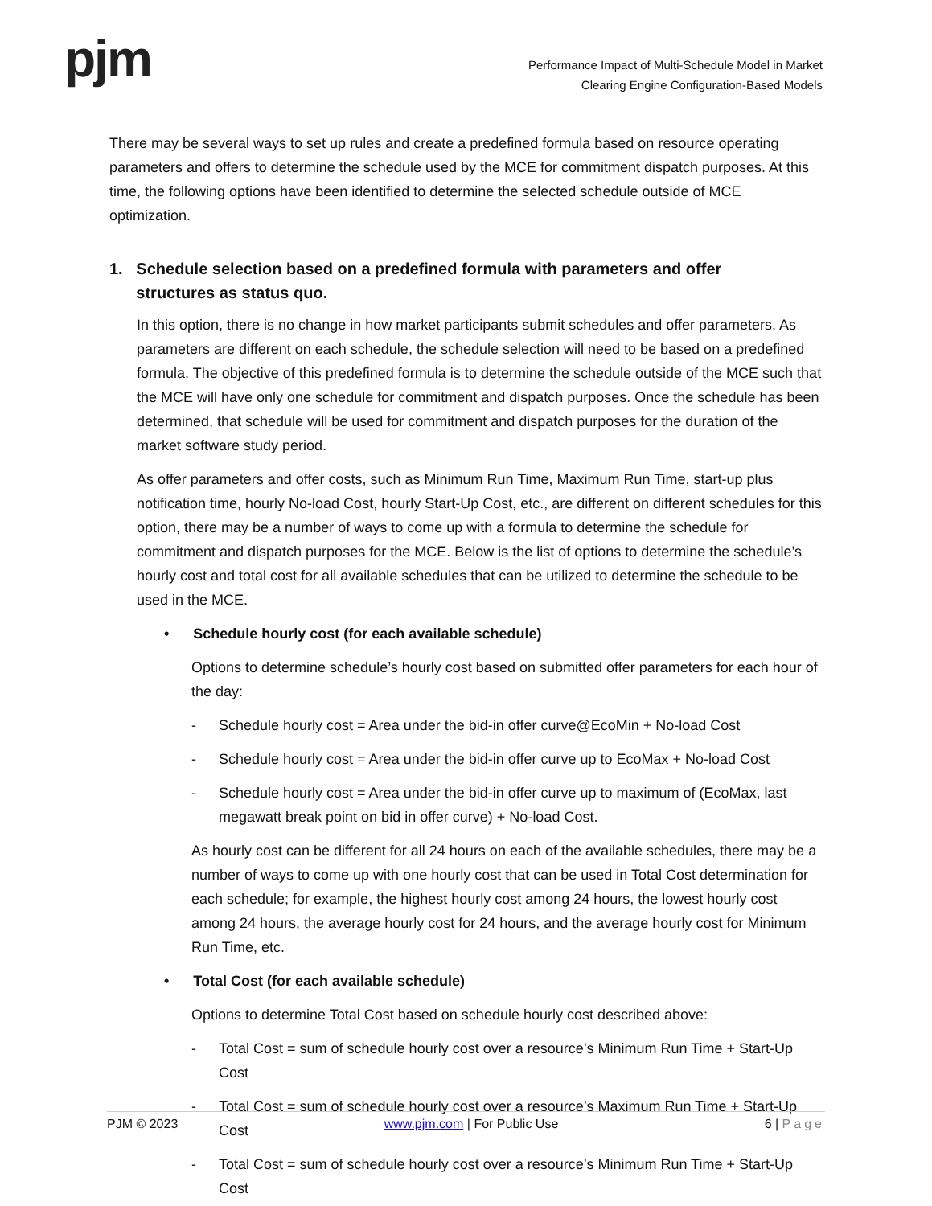pjm
Performance Impact of Multi-Schedule Model in Market
Clearing Engine Configuration-Based Models
There may be several ways to set up rules and create a predefined formula based on resource operating parameters and offers to determine the schedule used by the MCE for commitment dispatch purposes. At this time, the following options have been identified to determine the selected schedule outside of MCE optimization.
1. Schedule selection based on a predefined formula with parameters and offer
structures as status quo.
In this option, there is no change in how market participants submit schedules and offer parameters. As parameters are different on each schedule, the schedule selection will need to be based on a predefined formula. The objective of this predefined formula is to determine the schedule outside of the MCE such that the MCE will have only one schedule for commitment and dispatch purposes. Once the schedule has been determined, that schedule will be used for commitment and dispatch purposes for the duration of the market software study period.
As offer parameters and offer costs, such as Minimum Run Time, Maximum Run Time, start-up plus notification time, hourly No-load Cost, hourly Start-Up Cost, etc., are different on different schedules for this option, there may be a number of ways to come up with a formula to determine the schedule for commitment and dispatch purposes for the MCE. Below is the list of options to determine the schedule’s hourly cost and total cost for all available schedules that can be utilized to determine the schedule to be used in the MCE.
• Schedule hourly cost (for each available schedule)
Options to determine schedule’s hourly cost based on submitted offer parameters for each hour of the day:
- Schedule hourly cost = Area under the bid-in offer curve@EcoMin + No-load Cost
- Schedule hourly cost = Area under the bid-in offer curve up to EcoMax + No-load Cost
- Schedule hourly cost = Area under the bid-in offer curve up to maximum of (EcoMax, last megawatt break point on bid in offer curve) + No-load Cost.
As hourly cost can be different for all 24 hours on each of the available schedules, there may be a number of ways to come up with one hourly cost that can be used in Total Cost determination for each schedule; for example, the highest hourly cost among 24 hours, the lowest hourly cost among 24 hours, the average hourly cost for 24 hours, and the average hourly cost for Minimum Run Time, etc.
• Total Cost (for each available schedule)
Options to determine Total Cost based on schedule hourly cost described above:
- Total Cost = sum of schedule hourly cost over a resource’s Minimum Run Time + Start-Up Cost
- Total Cost = sum of schedule hourly cost over a resource’s Maximum Run Time + Start-Up Cost
- Total Cost = sum of schedule hourly cost over a resource’s Minimum Run Time + Start-Up Cost
PJM © 2023 www.pjm.com | For Public Use 6 | Page